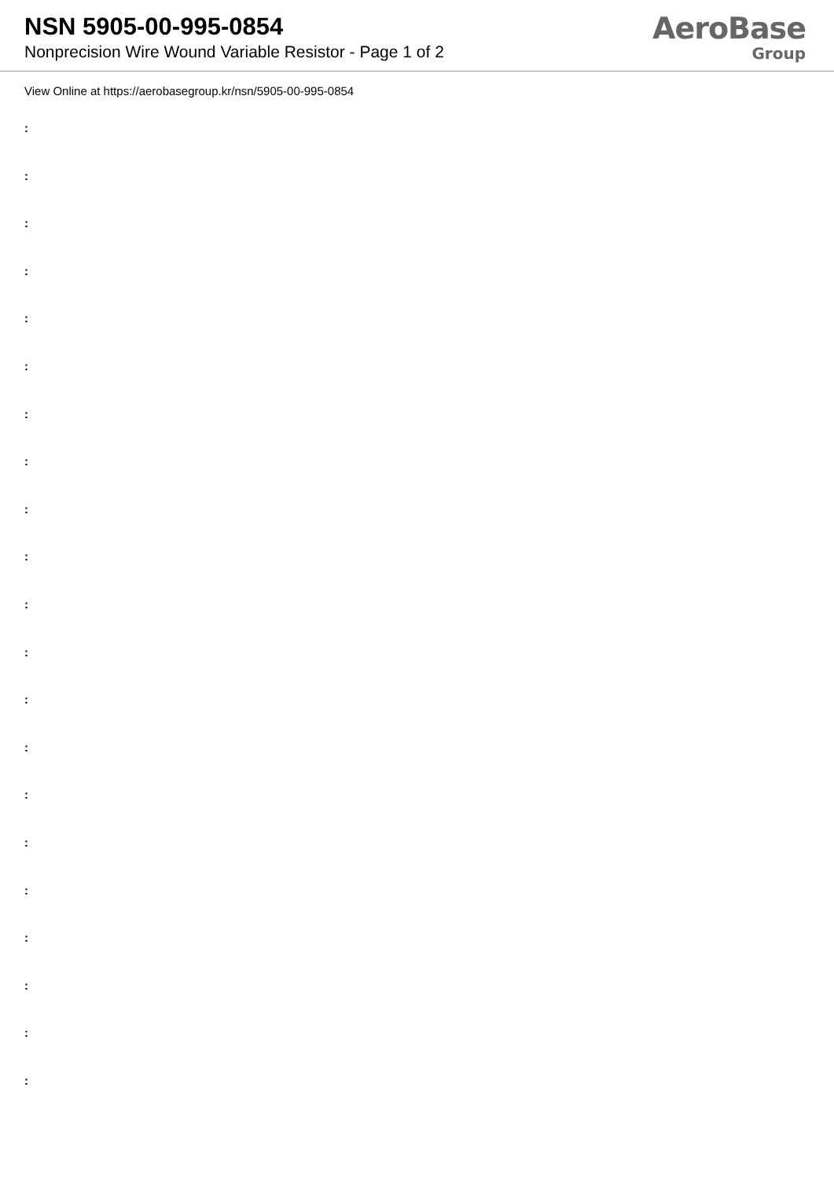NSN 5905-00-995-0854
Nonprecision Wire Wound Variable Resistor - Page 1 of 2
AeroBase
Group
View Online at https://aerobasegroup.kr/nsn/5905-00-995-0854
:
:
:
:
:
:
:
:
:
:
:
:
:
:
:
:
:
:
:
:
: